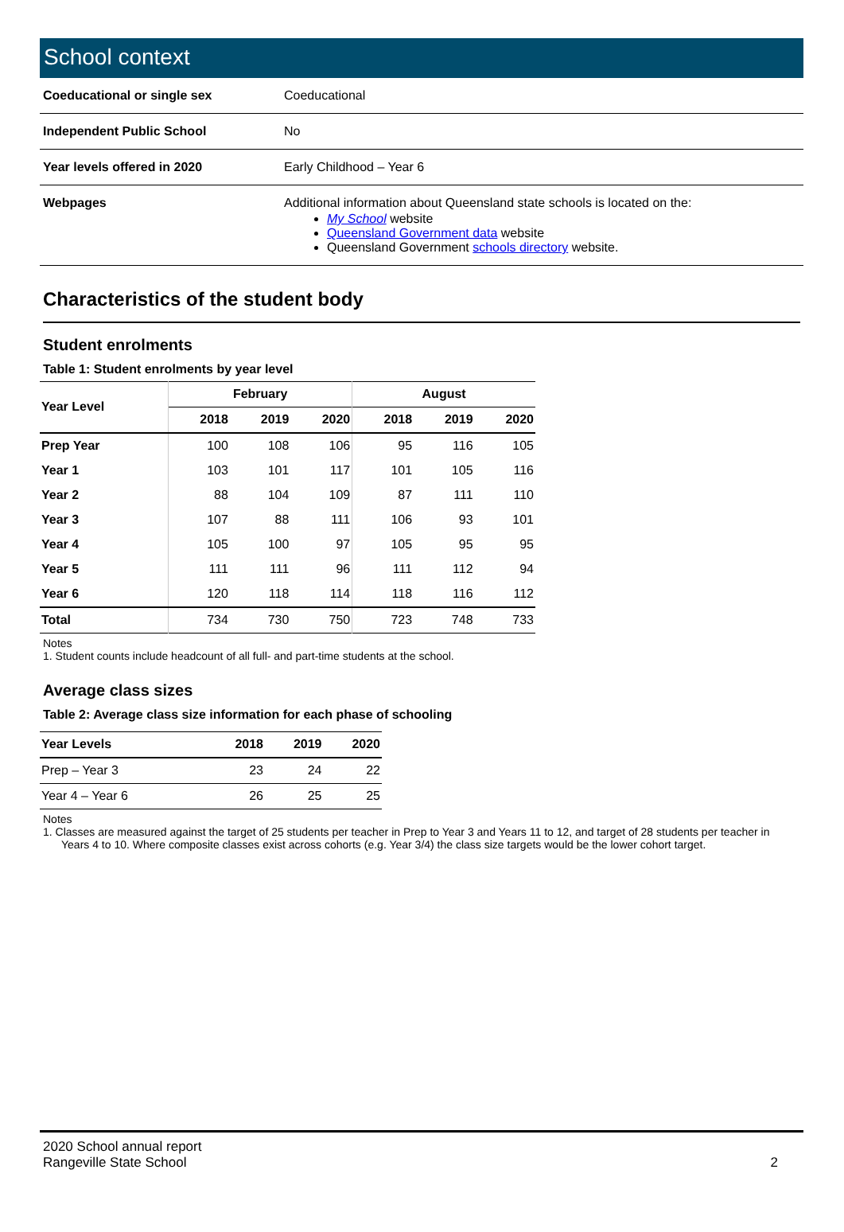School context
| Coeducational or single sex | Coeducational |
| Independent Public School | No |
| Year levels offered in 2020 | Early Childhood – Year 6 |
| Webpages | Additional information about Queensland state schools is located on the: My School website Queensland Government data website Queensland Government schools directory website. |
Characteristics of the student body
Student enrolments
Table 1: Student enrolments by year level
| Year Level | February | | | August | | |
| --- | --- | --- | --- | --- | --- | --- |
| | 2018 | 2019 | 2020 | 2018 | 2019 | 2020 |
| Prep Year | 100 | 108 | 106 | 95 | 116 | 105 |
| Year 1 | 103 | 101 | 117 | 101 | 105 | 116 |
| Year 2 | 88 | 104 | 109 | 87 | 111 | 110 |
| Year 3 | 107 | 88 | 111 | 106 | 93 | 101 |
| Year 4 | 105 | 100 | 97 | 105 | 95 | 95 |
| Year 5 | 111 | 111 | 96 | 111 | 112 | 94 |
| Year 6 | 120 | 118 | 114 | 118 | 116 | 112 |
| Total | 734 | 730 | 750 | 723 | 748 | 733 |
Notes
1. Student counts include headcount of all full- and part-time students at the school.
Average class sizes
Table 2: Average class size information for each phase of schooling
| Year Levels | 2018 | 2019 | 2020 |
| --- | --- | --- | --- |
| Prep – Year 3 | 23 | 24 | 22 |
| Year 4 – Year 6 | 26 | 25 | 25 |
Notes
1. Classes are measured against the target of 25 students per teacher in Prep to Year 3 and Years 11 to 12, and target of 28 students per teacher in
Years 4 to 10. Where composite classes exist across cohorts (e.g. Year 3/4) the class size targets would be the lower cohort target.
2020 School annual report
Rangeville State School
2